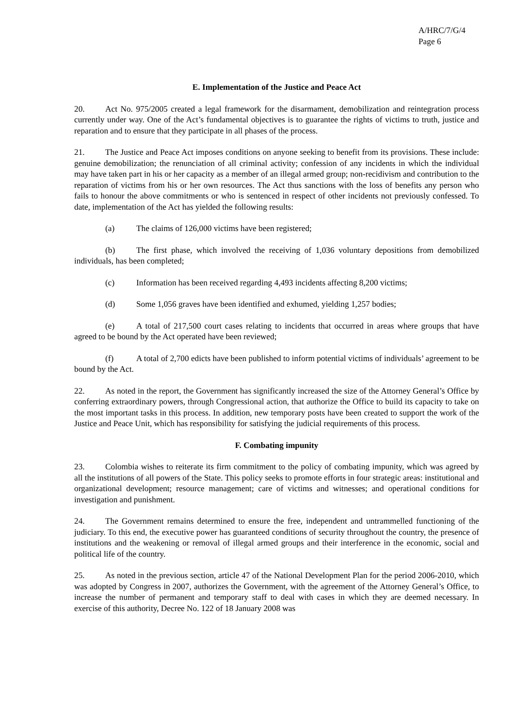A/HRC/7/G/4
Page 6
E. Implementation of the Justice and Peace Act
20. Act No. 975/2005 created a legal framework for the disarmament, demobilization and reintegration process currently under way. One of the Act’s fundamental objectives is to guarantee the rights of victims to truth, justice and reparation and to ensure that they participate in all phases of the process.
21. The Justice and Peace Act imposes conditions on anyone seeking to benefit from its provisions. These include: genuine demobilization; the renunciation of all criminal activity; confession of any incidents in which the individual may have taken part in his or her capacity as a member of an illegal armed group; non-recidivism and contribution to the reparation of victims from his or her own resources. The Act thus sanctions with the loss of benefits any person who fails to honour the above commitments or who is sentenced in respect of other incidents not previously confessed. To date, implementation of the Act has yielded the following results:
(a) The claims of 126,000 victims have been registered;
(b) The first phase, which involved the receiving of 1,036 voluntary depositions from demobilized individuals, has been completed;
(c) Information has been received regarding 4,493 incidents affecting 8,200 victims;
(d) Some 1,056 graves have been identified and exhumed, yielding 1,257 bodies;
(e) A total of 217,500 court cases relating to incidents that occurred in areas where groups that have agreed to be bound by the Act operated have been reviewed;
(f) A total of 2,700 edicts have been published to inform potential victims of individuals’ agreement to be bound by the Act.
22. As noted in the report, the Government has significantly increased the size of the Attorney General’s Office by conferring extraordinary powers, through Congressional action, that authorize the Office to build its capacity to take on the most important tasks in this process. In addition, new temporary posts have been created to support the work of the Justice and Peace Unit, which has responsibility for satisfying the judicial requirements of this process.
F. Combating impunity
23. Colombia wishes to reiterate its firm commitment to the policy of combating impunity, which was agreed by all the institutions of all powers of the State. This policy seeks to promote efforts in four strategic areas: institutional and organizational development; resource management; care of victims and witnesses; and operational conditions for investigation and punishment.
24. The Government remains determined to ensure the free, independent and untrammelled functioning of the judiciary. To this end, the executive power has guaranteed conditions of security throughout the country, the presence of institutions and the weakening or removal of illegal armed groups and their interference in the economic, social and political life of the country.
25. As noted in the previous section, article 47 of the National Development Plan for the period 2006-2010, which was adopted by Congress in 2007, authorizes the Government, with the agreement of the Attorney General’s Office, to increase the number of permanent and temporary staff to deal with cases in which they are deemed necessary. In exercise of this authority, Decree No. 122 of 18 January 2008 was